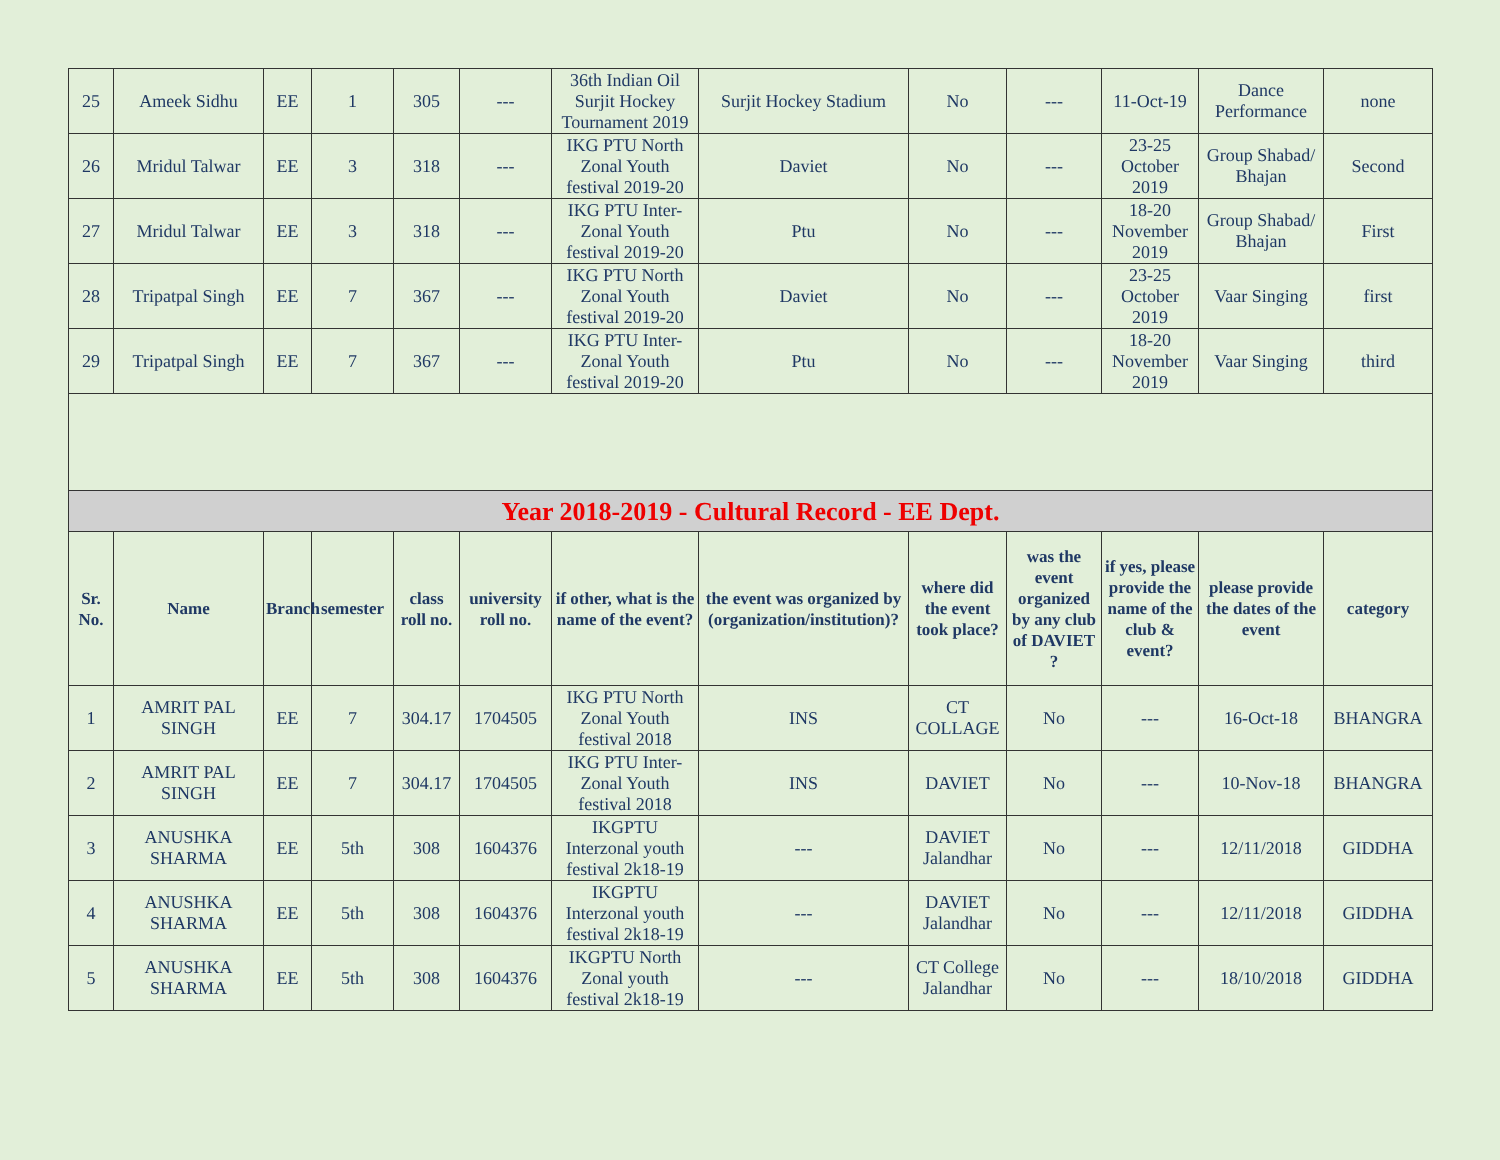| 25 | Ameek Sidhu | EE | 1 | 305 | --- | 36th Indian Oil Surjit Hockey Tournament 2019 | Surjit Hockey Stadium | No | --- | 11-Oct-19 | Dance Performance | none |
| 26 | Mridul Talwar | EE | 3 | 318 | --- | IKG PTU North Zonal Youth festival 2019-20 | Daviet | No | --- | 23-25 October 2019 | Group Shabad/ Bhajan | Second |
| 27 | Mridul Talwar | EE | 3 | 318 | --- | IKG PTU Inter-Zonal Youth festival 2019-20 | Ptu | No | --- | 18-20 November 2019 | Group Shabad/ Bhajan | First |
| 28 | Tripatpal Singh | EE | 7 | 367 | --- | IKG PTU North Zonal Youth festival 2019-20 | Daviet | No | --- | 23-25 October 2019 | Vaar Singing | first |
| 29 | Tripatpal Singh | EE | 7 | 367 | --- | IKG PTU Inter-Zonal Youth festival 2019-20 | Ptu | No | --- | 18-20 November 2019 | Vaar Singing | third |
| Year 2018-2019 - Cultural Record - EE Dept. | | | | | | | | | | | | |
| Sr. No. | Name | Branch | semester | class roll no. | university roll no. | if other, what is the name of the event? | the event was organized by (organization/institution)? | where did the event took place? | was the event organized by any club of DAVIET ? | if yes, please provide the name of the club & event? | please provide the dates of the event | category |
| 1 | AMRIT PAL SINGH | EE | 7 | 304.17 | 1704505 | IKG PTU North Zonal Youth festival 2018 | INS | CT COLLAGE | No | --- | 16-Oct-18 | BHANGRA |
| 2 | AMRIT PAL SINGH | EE | 7 | 304.17 | 1704505 | IKG PTU Inter-Zonal Youth festival 2018 | INS | DAVIET | No | --- | 10-Nov-18 | BHANGRA |
| 3 | ANUSHKA SHARMA | EE | 5th | 308 | 1604376 | IKGPTU Interzonal youth festival 2k18-19 | --- | DAVIET Jalandhar | No | --- | 12/11/2018 | GIDDHA |
| 4 | ANUSHKA SHARMA | EE | 5th | 308 | 1604376 | IKGPTU Interzonal youth festival 2k18-19 | --- | DAVIET Jalandhar | No | --- | 12/11/2018 | GIDDHA |
| 5 | ANUSHKA SHARMA | EE | 5th | 308 | 1604376 | IKGPTU North Zonal youth festival 2k18-19 | --- | CT College Jalandhar | No | --- | 18/10/2018 | GIDDHA |